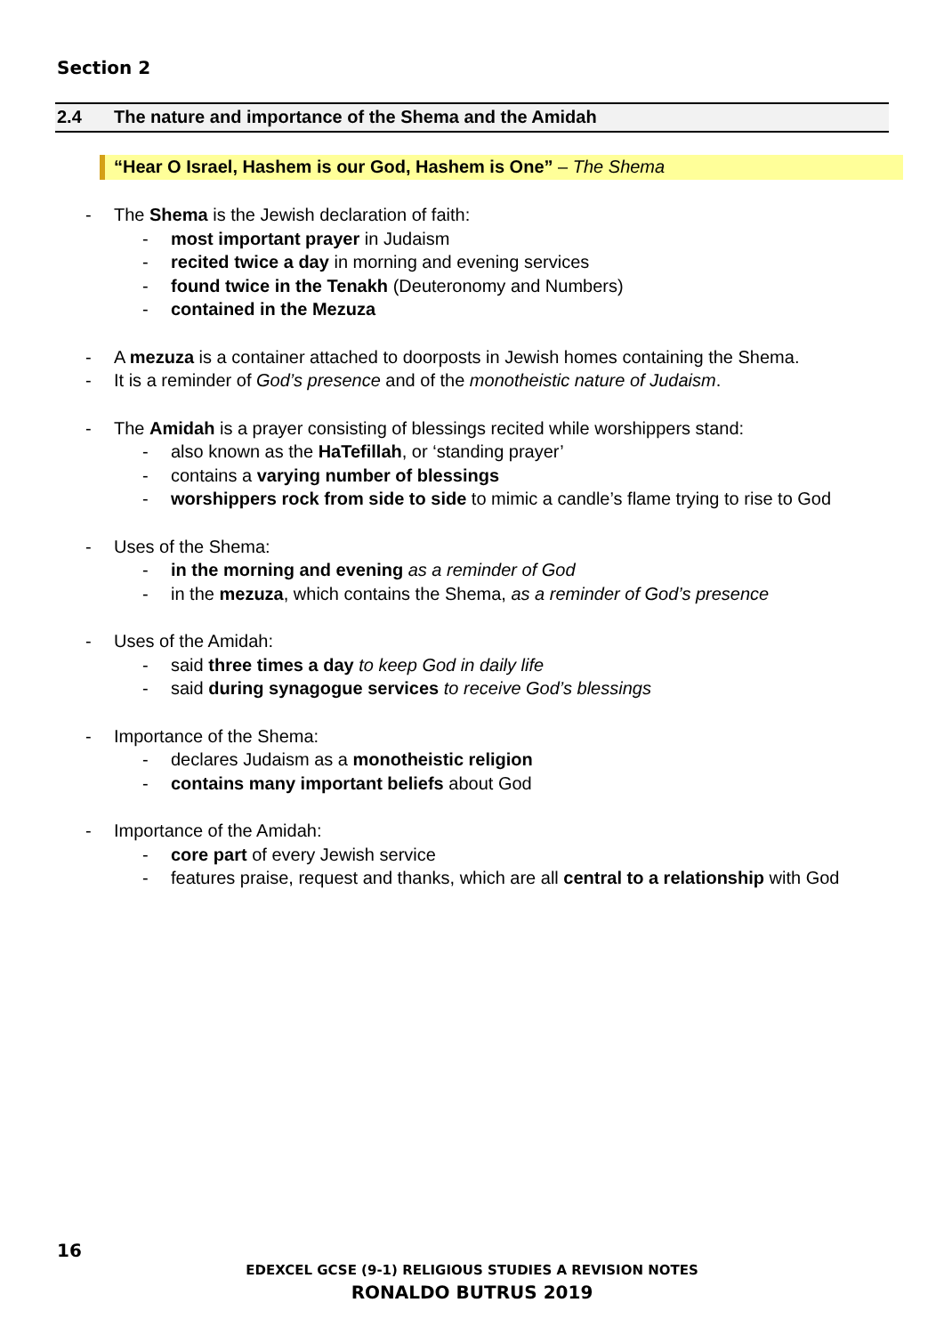Section 2
2.4 The nature and importance of the Shema and the Amidah
“Hear O Israel, Hashem is our God, Hashem is One” – The Shema
- The Shema is the Jewish declaration of faith:
- most important prayer in Judaism
- recited twice a day in morning and evening services
- found twice in the Tenakh (Deuteronomy and Numbers)
- contained in the Mezuza
- A mezuza is a container attached to doorposts in Jewish homes containing the Shema.
- It is a reminder of God’s presence and of the monotheistic nature of Judaism.
- The Amidah is a prayer consisting of blessings recited while worshippers stand:
- also known as the HaTefillah, or ‘standing prayer’
- contains a varying number of blessings
- worshippers rock from side to side to mimic a candle’s flame trying to rise to God
- Uses of the Shema:
- in the morning and evening as a reminder of God
- in the mezuza, which contains the Shema, as a reminder of God’s presence
- Uses of the Amidah:
- said three times a day to keep God in daily life
- said during synagogue services to receive God’s blessings
- Importance of the Shema:
- declares Judaism as a monotheistic religion
- contains many important beliefs about God
- Importance of the Amidah:
- core part of every Jewish service
- features praise, request and thanks, which are all central to a relationship with God
16
EDEXCEL GCSE (9-1) RELIGIOUS STUDIES A REVISION NOTES
RONALDO BUTRUS 2019